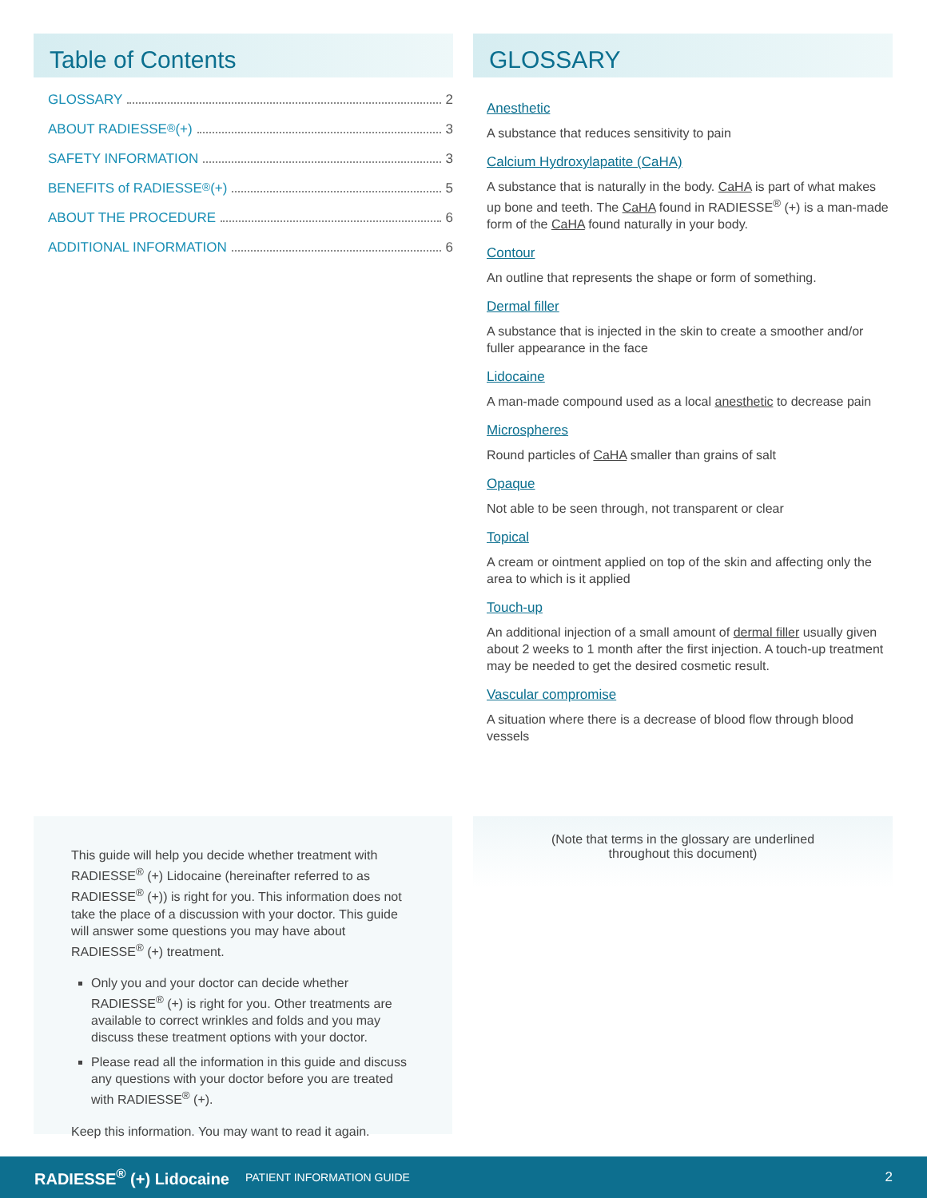Table of Contents
GLOSSARY 2
ABOUT RADIESSE<sup>®</sup> (+) 3
SAFETY INFORMATION 3
BENEFITS of RADIESSE<sup>®</sup> (+) 5
ABOUT THE PROCEDURE 6
ADDITIONAL INFORMATION 6
GLOSSARY
Anesthetic
A substance that reduces sensitivity to pain
Calcium Hydroxylapatite (CaHA)
A substance that is naturally in the body. CaHA is part of what makes up bone and teeth. The CaHA found in RADIESSE<sup>®</sup> (+) is a man-made form of the CaHA found naturally in your body.
Contour
An outline that represents the shape or form of something.
Dermal filler
A substance that is injected in the skin to create a smoother and/or fuller appearance in the face
Lidocaine
A man-made compound used as a local anesthetic to decrease pain
Microspheres
Round particles of CaHA smaller than grains of salt
Opaque
Not able to be seen through, not transparent or clear
Topical
A cream or ointment applied on top of the skin and affecting only the area to which is it applied
Touch-up
An additional injection of a small amount of dermal filler usually given about 2 weeks to 1 month after the first injection. A touch-up treatment may be needed to get the desired cosmetic result.
Vascular compromise
A situation where there is a decrease of blood flow through blood vessels
This guide will help you decide whether treatment with RADIESSE<sup>®</sup> (+) Lidocaine (hereinafter referred to as RADIESSE<sup>®</sup> (+)) is right for you. This information does not take the place of a discussion with your doctor. This guide will answer some questions you may have about RADIESSE<sup>®</sup> (+) treatment.
Only you and your doctor can decide whether RADIESSE<sup>®</sup> (+) is right for you. Other treatments are available to correct wrinkles and folds and you may discuss these treatment options with your doctor.
Please read all the information in this guide and discuss any questions with your doctor before you are treated with RADIESSE<sup>®</sup> (+).
Keep this information. You may want to read it again.
(Note that terms in the glossary are underlined
throughout this document)
RADIESSE<sup>®</sup> (+) Lidocaine PATIENT INFORMATION GUIDE 2